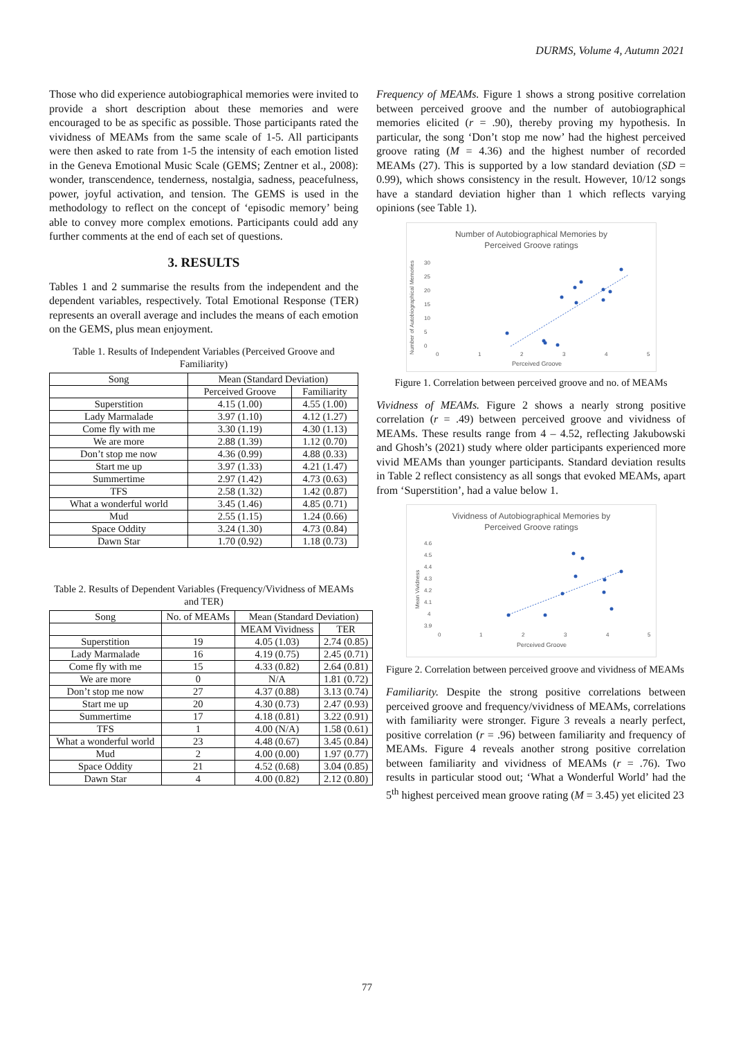DURMS, Volume 4, Autumn 2021
Those who did experience autobiographical memories were invited to provide a short description about these memories and were encouraged to be as specific as possible. Those participants rated the vividness of MEAMs from the same scale of 1-5. All participants were then asked to rate from 1-5 the intensity of each emotion listed in the Geneva Emotional Music Scale (GEMS; Zentner et al., 2008): wonder, transcendence, tenderness, nostalgia, sadness, peacefulness, power, joyful activation, and tension. The GEMS is used in the methodology to reflect on the concept of ‘episodic memory’ being able to convey more complex emotions. Participants could add any further comments at the end of each set of questions.
3. RESULTS
Tables 1 and 2 summarise the results from the independent and the dependent variables, respectively. Total Emotional Response (TER) represents an overall average and includes the means of each emotion on the GEMS, plus mean enjoyment.
Table 1. Results of Independent Variables (Perceived Groove and Familiarity)
| Song | Mean (Standard Deviation) | |
| --- | --- | --- |
| | Perceived Groove | Familiarity |
| Superstition | 4.15 (1.00) | 4.55 (1.00) |
| Lady Marmalade | 3.97 (1.10) | 4.12 (1.27) |
| Come fly with me | 3.30 (1.19) | 4.30 (1.13) |
| We are more | 2.88 (1.39) | 1.12 (0.70) |
| Don’t stop me now | 4.36 (0.99) | 4.88 (0.33) |
| Start me up | 3.97 (1.33) | 4.21 (1.47) |
| Summertime | 2.97 (1.42) | 4.73 (0.63) |
| TFS | 2.58 (1.32) | 1.42 (0.87) |
| What a wonderful world | 3.45 (1.46) | 4.85 (0.71) |
| Mud | 2.55 (1.15) | 1.24 (0.66) |
| Space Oddity | 3.24 (1.30) | 4.73 (0.84) |
| Dawn Star | 1.70 (0.92) | 1.18 (0.73) |
Table 2. Results of Dependent Variables (Frequency/Vividness of MEAMs and TER)
| Song | No. of MEAMs | Mean (Standard Deviation) | |
| --- | --- | --- | --- |
| | | MEAM Vividness | TER |
| Superstition | 19 | 4.05 (1.03) | 2.74 (0.85) |
| Lady Marmalade | 16 | 4.19 (0.75) | 2.45 (0.71) |
| Come fly with me | 15 | 4.33 (0.82) | 2.64 (0.81) |
| We are more | 0 | N/A | 1.81 (0.72) |
| Don’t stop me now | 27 | 4.37 (0.88) | 3.13 (0.74) |
| Start me up | 20 | 4.30 (0.73) | 2.47 (0.93) |
| Summertime | 17 | 4.18 (0.81) | 3.22 (0.91) |
| TFS | 1 | 4.00 (N/A) | 1.58 (0.61) |
| What a wonderful world | 23 | 4.48 (0.67) | 3.45 (0.84) |
| Mud | 2 | 4.00 (0.00) | 1.97 (0.77) |
| Space Oddity | 21 | 4.52 (0.68) | 3.04 (0.85) |
| Dawn Star | 4 | 4.00 (0.82) | 2.12 (0.80) |
Frequency of MEAMs. Figure 1 shows a strong positive correlation between perceived groove and the number of autobiographical memories elicited (r = .90), thereby proving my hypothesis. In particular, the song ‘Don’t stop me now’ had the highest perceived groove rating (M = 4.36) and the highest number of recorded MEAMs (27). This is supported by a low standard deviation (SD = 0.99), which shows consistency in the result. However, 10/12 songs have a standard deviation higher than 1 which reflects varying opinions (see Table 1).
Number of Autobiographical Memories by
Perceived Groove ratings
Number of Autobiographical Memories
30
25
20
15
10
5
0
0
1
2
3
4
5
Perceived Groove
Figure 1. Correlation between perceived groove and no. of MEAMs
Vividness of MEAMs. Figure 2 shows a nearly strong positive correlation (r = .49) between perceived groove and vividness of MEAMs. These results range from 4 – 4.52, reflecting Jakubowski and Ghosh’s (2021) study where older participants experienced more vivid MEAMs than younger participants. Standard deviation results in Table 2 reflect consistency as all songs that evoked MEAMs, apart from ‘Superstition’, had a value below 1.
Vividness of Autobiographical Memories by
Perceived Groove ratings
Mean Vividness
4.6
4.5
4.4
4.3
4.2
4.1
4
3.9
0
1
2
3
4
5
Perceived Groove
Figure 2. Correlation between perceived groove and vividness of MEAMs
Familiarity. Despite the strong positive correlations between perceived groove and frequency/vividness of MEAMs, correlations with familiarity were stronger. Figure 3 reveals a nearly perfect, positive correlation (r = .96) between familiarity and frequency of MEAMs. Figure 4 reveals another strong positive correlation between familiarity and vividness of MEAMs (r = .76). Two results in particular stood out; ‘What a Wonderful World’ had the 5<sup>th</sup> highest perceived mean groove rating (M = 3.45) yet elicited 23
77